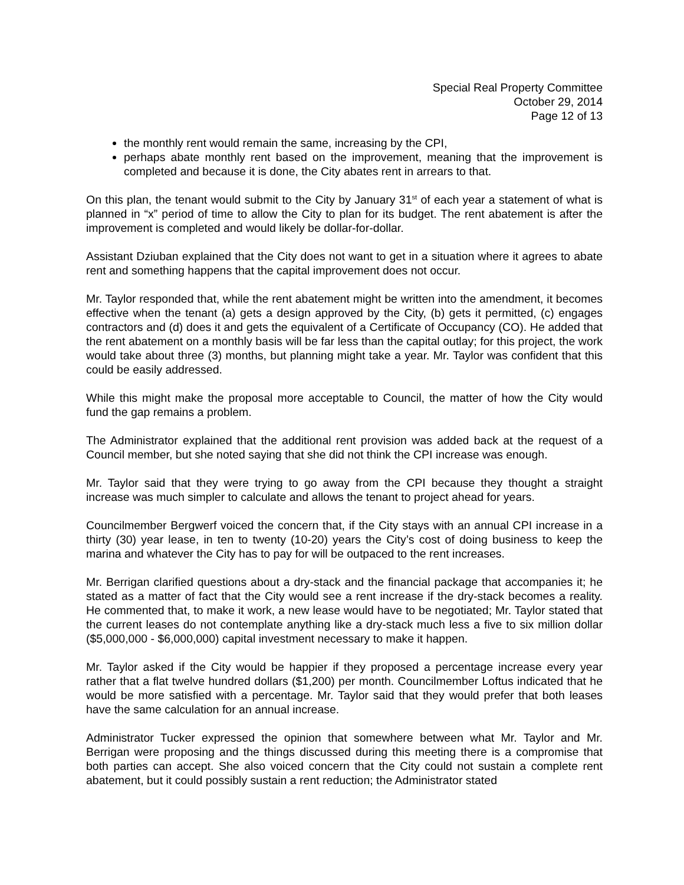Special Real Property Committee
October 29, 2014
Page 12 of 13
the monthly rent would remain the same, increasing by the CPI,
perhaps abate monthly rent based on the improvement, meaning that the improvement is completed and because it is done, the City abates rent in arrears to that.
On this plan, the tenant would submit to the City by January 31<sup>st</sup> of each year a statement of what is planned in “x” period of time to allow the City to plan for its budget. The rent abatement is after the improvement is completed and would likely be dollar-for-dollar.
Assistant Dziuban explained that the City does not want to get in a situation where it agrees to abate rent and something happens that the capital improvement does not occur.
Mr. Taylor responded that, while the rent abatement might be written into the amendment, it becomes effective when the tenant (a) gets a design approved by the City, (b) gets it permitted, (c) engages contractors and (d) does it and gets the equivalent of a Certificate of Occupancy (CO). He added that the rent abatement on a monthly basis will be far less than the capital outlay; for this project, the work would take about three (3) months, but planning might take a year. Mr. Taylor was confident that this could be easily addressed.
While this might make the proposal more acceptable to Council, the matter of how the City would fund the gap remains a problem.
The Administrator explained that the additional rent provision was added back at the request of a Council member, but she noted saying that she did not think the CPI increase was enough.
Mr. Taylor said that they were trying to go away from the CPI because they thought a straight increase was much simpler to calculate and allows the tenant to project ahead for years.
Councilmember Bergwerf voiced the concern that, if the City stays with an annual CPI increase in a thirty (30) year lease, in ten to twenty (10-20) years the City’s cost of doing business to keep the marina and whatever the City has to pay for will be outpaced to the rent increases.
Mr. Berrigan clarified questions about a dry-stack and the financial package that accompanies it; he stated as a matter of fact that the City would see a rent increase if the dry-stack becomes a reality. He commented that, to make it work, a new lease would have to be negotiated; Mr. Taylor stated that the current leases do not contemplate anything like a dry-stack much less a five to six million dollar ($5,000,000 - $6,000,000) capital investment necessary to make it happen.
Mr. Taylor asked if the City would be happier if they proposed a percentage increase every year rather that a flat twelve hundred dollars ($1,200) per month. Councilmember Loftus indicated that he would be more satisfied with a percentage. Mr. Taylor said that they would prefer that both leases have the same calculation for an annual increase.
Administrator Tucker expressed the opinion that somewhere between what Mr. Taylor and Mr. Berrigan were proposing and the things discussed during this meeting there is a compromise that both parties can accept. She also voiced concern that the City could not sustain a complete rent abatement, but it could possibly sustain a rent reduction; the Administrator stated